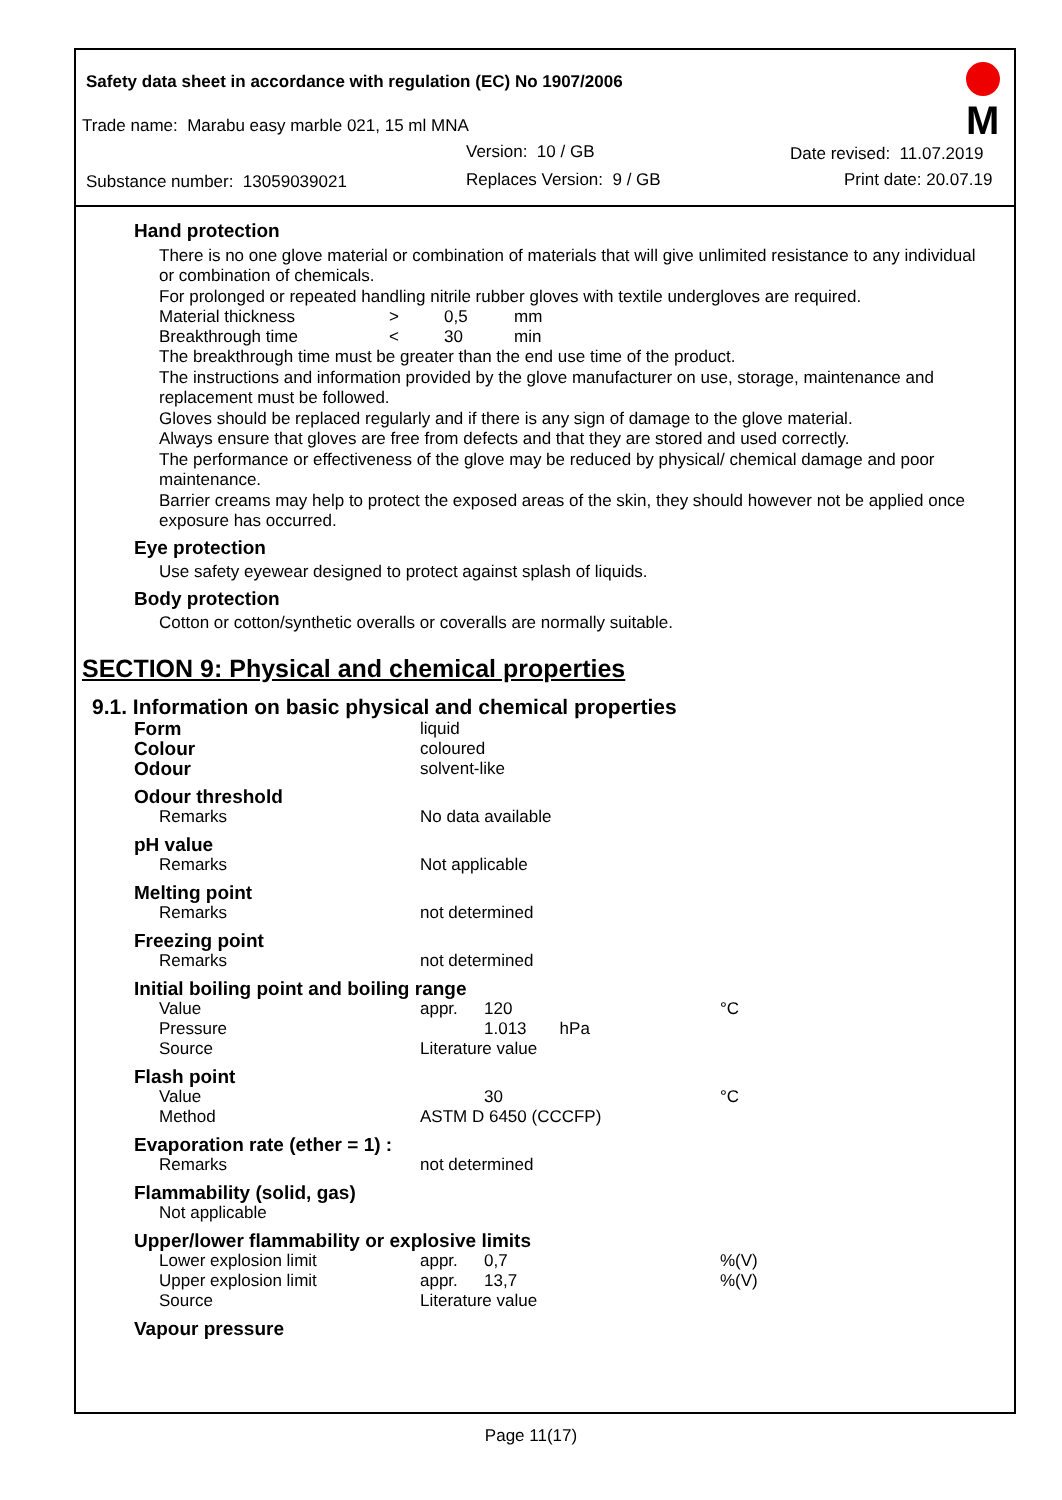Safety data sheet in accordance with regulation (EC) No 1907/2006
M
Trade name: Marabu easy marble 021, 15 ml MNA
Version: 10 / GB Date revised: 11.07.2019
Substance number: 13059039021 Replaces Version: 9 / GB Print date: 20.07.19
Hand protection
There is no one glove material or combination of materials that will give unlimited resistance to any individual or combination of chemicals.
For prolonged or repeated handling nitrile rubber gloves with textile undergloves are required.
| Material thickness | > | 0,5 | mm |
| Breakthrough time | < | 30 | min |
The breakthrough time must be greater than the end use time of the product.
The instructions and information provided by the glove manufacturer on use, storage, maintenance and replacement must be followed.
Gloves should be replaced regularly and if there is any sign of damage to the glove material.
Always ensure that gloves are free from defects and that they are stored and used correctly.
The performance or effectiveness of the glove may be reduced by physical/ chemical damage and poor maintenance.
Barrier creams may help to protect the exposed areas of the skin, they should however not be applied once exposure has occurred.
Eye protection
Use safety eyewear designed to protect against splash of liquids.
Body protection
Cotton or cotton/synthetic overalls or coveralls are normally suitable.
SECTION 9: Physical and chemical properties
9.1. Information on basic physical and chemical properties
| Form | liquid | | |
| Colour | coloured | | |
| Odour | solvent-like | | |
| Odour threshold | | | |
| Remarks | No data available | | |
| pH value | | | |
| Remarks | Not applicable | | |
| Melting point | | | |
| Remarks | not determined | | |
| Freezing point | | | |
| Remarks | not determined | | |
| Initial boiling point and boiling range | | | |
| Value | appr. | 120 | °C |
| Pressure | | 1.013 hPa | |
| Source | Literature value | | |
| Flash point | | | |
| Value | | 30 | °C |
| Method | ASTM D 6450 (CCCFP) | | |
| Evaporation rate (ether = 1) : | | | |
| Remarks | not determined | | |
| Flammability (solid, gas) | | | |
| Not applicable | | | |
| Upper/lower flammability or explosive limits | | | |
| Lower explosion limit | appr. | 0,7 | %(V) |
| Upper explosion limit | appr. | 13,7 | %(V) |
| Source | Literature value | | |
| Vapour pressure | | | |
Page 11(17)